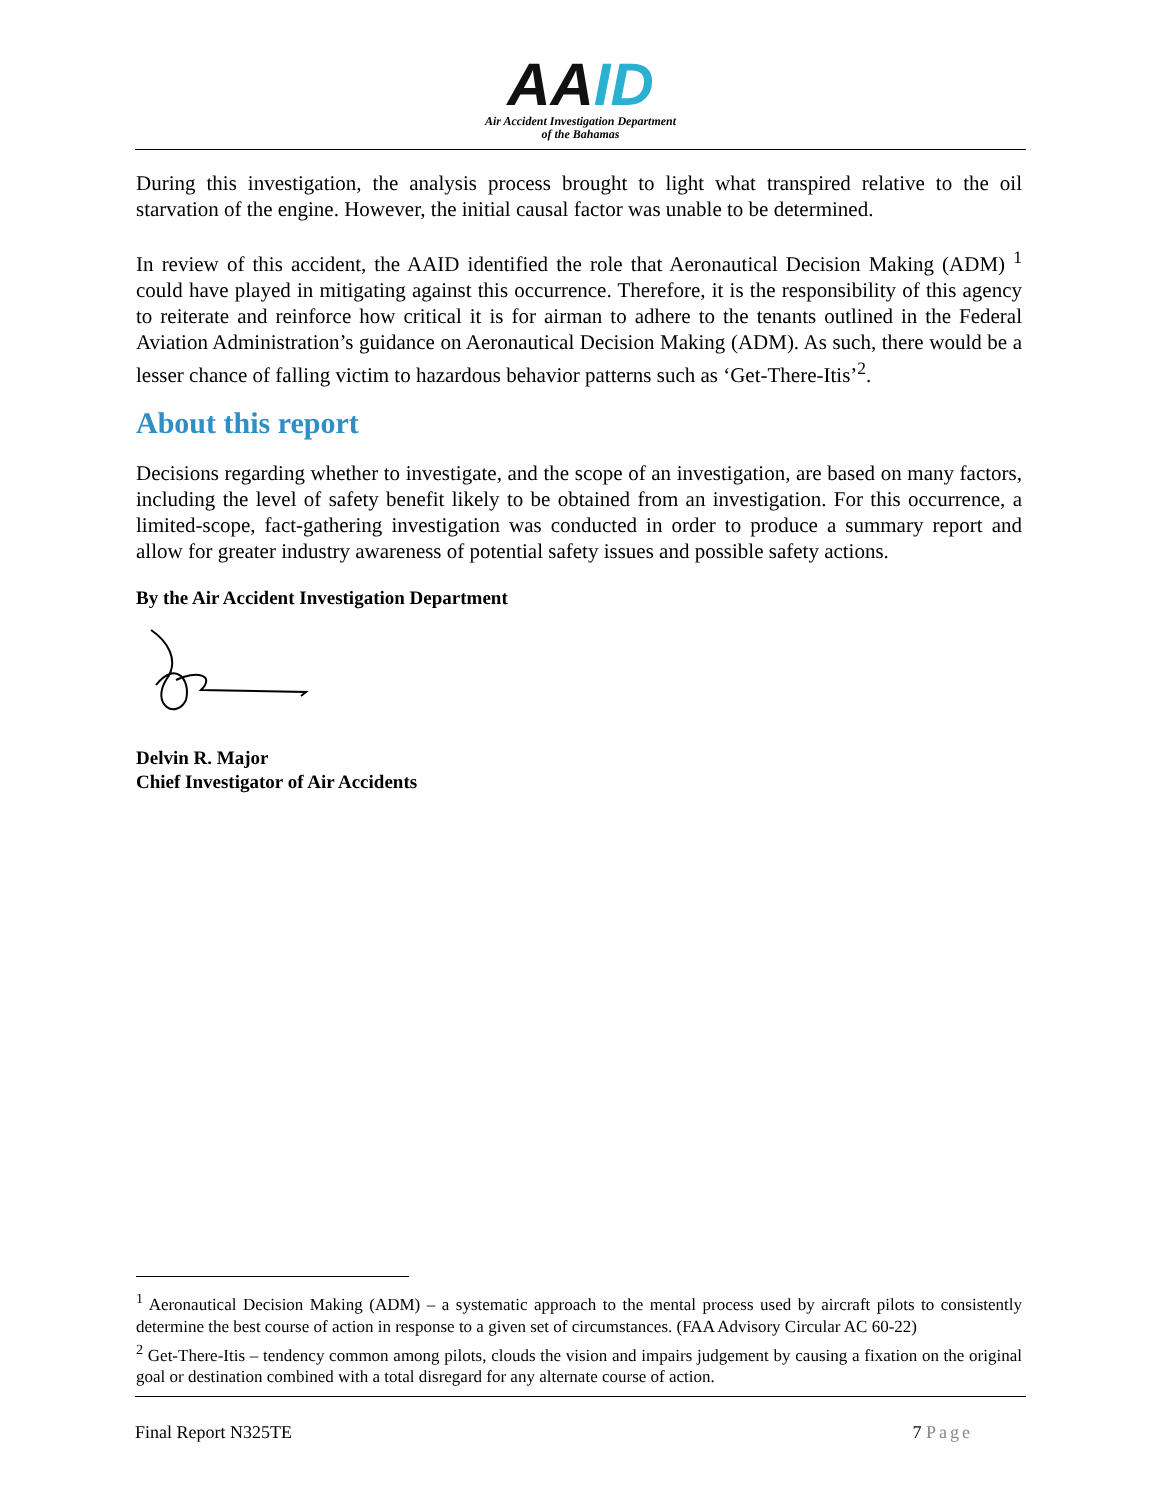AAID
Air Accident Investigation Department
of the Bahamas
During this investigation, the analysis process brought to light what transpired relative to the oil starvation of the engine. However, the initial causal factor was unable to be determined.
In review of this accident, the AAID identified the role that Aeronautical Decision Making (ADM) <sup>1</sup> could have played in mitigating against this occurrence. Therefore, it is the responsibility of this agency to reiterate and reinforce how critical it is for airman to adhere to the tenants outlined in the Federal Aviation Administration’s guidance on Aeronautical Decision Making (ADM). As such, there would be a lesser chance of falling victim to hazardous behavior patterns such as ‘Get-There-Itis’<sup>2</sup>.
About this report
Decisions regarding whether to investigate, and the scope of an investigation, are based on many factors, including the level of safety benefit likely to be obtained from an investigation. For this occurrence, a limited-scope, fact-gathering investigation was conducted in order to produce a summary report and allow for greater industry awareness of potential safety issues and possible safety actions.
By the Air Accident Investigation Department
Delvin R. Major
Chief Investigator of Air Accidents
<sup>1</sup> Aeronautical Decision Making (ADM) – a systematic approach to the mental process used by aircraft pilots to consistently determine the best course of action in response to a given set of circumstances. (FAA Advisory Circular AC 60-22)
<sup>2</sup> Get-There-Itis – tendency common among pilots, clouds the vision and impairs judgement by causing a fixation on the original goal or destination combined with a total disregard for any alternate course of action.
Final Report N325TE 7 Page